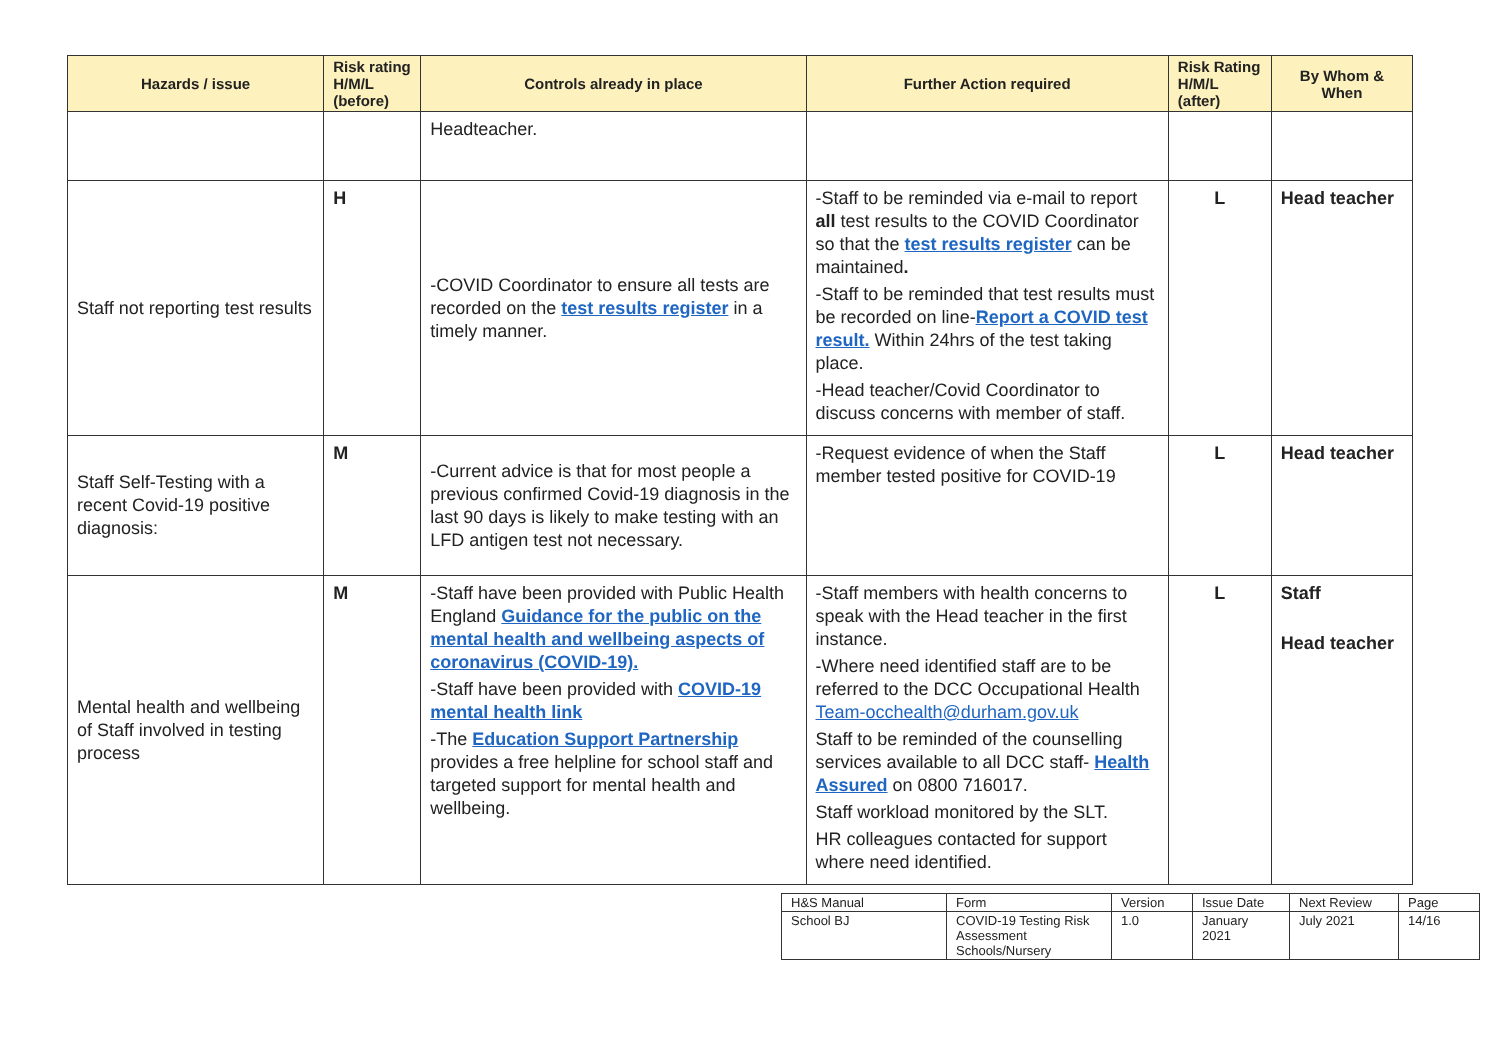| Hazards / issue | Risk rating H/M/L (before) | Controls already in place | Further Action required | Risk Rating H/M/L (after) | By Whom & When |
| --- | --- | --- | --- | --- | --- |
| | | Headteacher. | | | |
| Staff not reporting test results | H | -COVID Coordinator to ensure all tests are recorded on the test results register in a timely manner. | -Staff to be reminded via e-mail to report all test results to the COVID Coordinator so that the test results register can be maintained . -Staff to be reminded that test results must be recorded on line- Report a COVID test result. Within 24hrs of the test taking place. -Head teacher/Covid Coordinator to discuss concerns with member of staff. | L | Head teacher |
| Staff Self-Testing with a recent Covid-19 positive diagnosis: | M | -Current advice is that for most people a previous confirmed Covid-19 diagnosis in the last 90 days is likely to make testing with an LFD antigen test not necessary. | -Request evidence of when the Staff member tested positive for COVID-19 | L | Head teacher |
| Mental health and wellbeing of Staff involved in testing process | M | -Staff have been provided with Public Health England Guidance for the public on the mental health and wellbeing aspects of coronavirus (COVID-19). -Staff have been provided with COVID-19 mental health link -The Education Support Partnership provides a free helpline for school staff and targeted support for mental health and wellbeing. | -Staff members with health concerns to speak with the Head teacher in the first instance. -Where need identified staff are to be referred to the DCC Occupational Health Team-occhealth@durham.gov.uk Staff to be reminded of the counselling services available to all DCC staff- Health Assured on 0800 716017. Staff workload monitored by the SLT. HR colleagues contacted for support where need identified. | L | Staff Head teacher |
| H&S Manual | Form | Version | Issue Date | Next Review | Page |
| School BJ | COVID-19 Testing Risk Assessment Schools/Nursery | 1.0 | January 2021 | July 2021 | 14/16 |